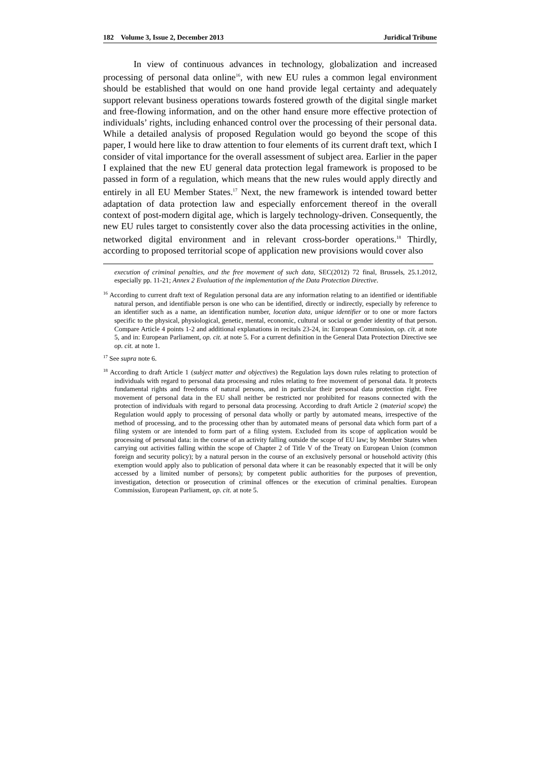182 Volume 3, Issue 2, December 2013 Juridical Tribune
In view of continuous advances in technology, globalization and increased processing of personal data online<sup>16</sup>, with new EU rules a common legal environment should be established that would on one hand provide legal certainty and adequately support relevant business operations towards fostered growth of the digital single market and free-flowing information, and on the other hand ensure more effective protection of individuals’ rights, including enhanced control over the processing of their personal data. While a detailed analysis of proposed Regulation would go beyond the scope of this paper, I would here like to draw attention to four elements of its current draft text, which I consider of vital importance for the overall assessment of subject area. Earlier in the paper I explained that the new EU general data protection legal framework is proposed to be passed in form of a regulation, which means that the new rules would apply directly and entirely in all EU Member States.<sup>17</sup> Next, the new framework is intended toward better adaptation of data protection law and especially enforcement thereof in the overall context of post-modern digital age, which is largely technology-driven. Consequently, the new EU rules target to consistently cover also the data processing activities in the online, networked digital environment and in relevant cross-border operations.<sup>18</sup> Thirdly, according to proposed territorial scope of application new provisions would cover also
execution of criminal penalties, and the free movement of such data, SEC(2012) 72 final, Brussels, 25.1.2012, especially pp. 11-21; Annex 2 Evaluation of the implementation of the Data Protection Directive.
<sup>16</sup> According to current draft text of Regulation personal data are any information relating to an identified or identifiable natural person, and identifiable person is one who can be identified, directly or indirectly, especially by reference to an identifier such as a name, an identification number, location data, unique identifier or to one or more factors specific to the physical, physiological, genetic, mental, economic, cultural or social or gender identity of that person. Compare Article 4 points 1-2 and additional explanations in recitals 23-24, in: European Commission, op. cit. at note 5, and in: European Parliament, op. cit. at note 5. For a current definition in the General Data Protection Directive see op. cit. at note 1.
<sup>17</sup> See supra note 6.
<sup>18</sup> According to draft Article 1 (subject matter and objectives) the Regulation lays down rules relating to protection of individuals with regard to personal data processing and rules relating to free movement of personal data. It protects fundamental rights and freedoms of natural persons, and in particular their personal data protection right. Free movement of personal data in the EU shall neither be restricted nor prohibited for reasons connected with the protection of individuals with regard to personal data processing. According to draft Article 2 (material scope) the Regulation would apply to processing of personal data wholly or partly by automated means, irrespective of the method of processing, and to the processing other than by automated means of personal data which form part of a filing system or are intended to form part of a filing system. Excluded from its scope of application would be processing of personal data: in the course of an activity falling outside the scope of EU law; by Member States when carrying out activities falling within the scope of Chapter 2 of Title V of the Treaty on European Union (common foreign and security policy); by a natural person in the course of an exclusively personal or household activity (this exemption would apply also to publication of personal data where it can be reasonably expected that it will be only accessed by a limited number of persons); by competent public authorities for the purposes of prevention, investigation, detection or prosecution of criminal offences or the execution of criminal penalties. European Commission, European Parliament, op. cit. at note 5.